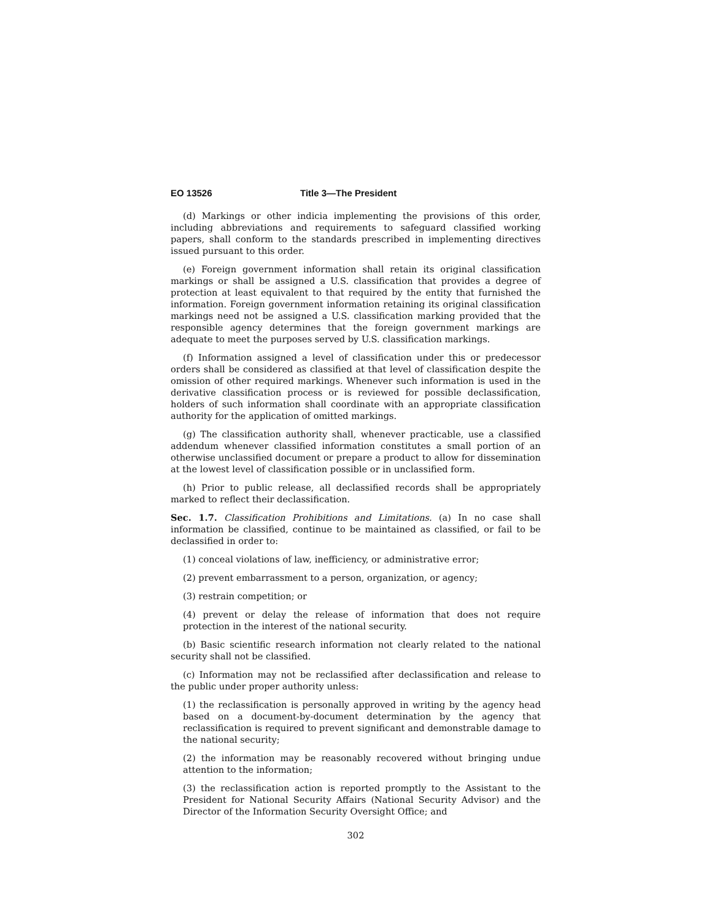EO 13526 Title 3—The President
(d) Markings or other indicia implementing the provisions of this order, including abbreviations and requirements to safeguard classified working papers, shall conform to the standards prescribed in implementing directives issued pursuant to this order.
(e) Foreign government information shall retain its original classification markings or shall be assigned a U.S. classification that provides a degree of protection at least equivalent to that required by the entity that furnished the information. Foreign government information retaining its original classification markings need not be assigned a U.S. classification marking provided that the responsible agency determines that the foreign government markings are adequate to meet the purposes served by U.S. classification markings.
(f) Information assigned a level of classification under this or predecessor orders shall be considered as classified at that level of classification despite the omission of other required markings. Whenever such information is used in the derivative classification process or is reviewed for possible declassification, holders of such information shall coordinate with an appropriate classification authority for the application of omitted markings.
(g) The classification authority shall, whenever practicable, use a classified addendum whenever classified information constitutes a small portion of an otherwise unclassified document or prepare a product to allow for dissemination at the lowest level of classification possible or in unclassified form.
(h) Prior to public release, all declassified records shall be appropriately marked to reflect their declassification.
Sec. 1.7. Classification Prohibitions and Limitations. (a) In no case shall information be classified, continue to be maintained as classified, or fail to be declassified in order to:
(1) conceal violations of law, inefficiency, or administrative error;
(2) prevent embarrassment to a person, organization, or agency;
(3) restrain competition; or
(4) prevent or delay the release of information that does not require protection in the interest of the national security.
(b) Basic scientific research information not clearly related to the national security shall not be classified.
(c) Information may not be reclassified after declassification and release to the public under proper authority unless:
(1) the reclassification is personally approved in writing by the agency head based on a document-by-document determination by the agency that reclassification is required to prevent significant and demonstrable damage to the national security;
(2) the information may be reasonably recovered without bringing undue attention to the information;
(3) the reclassification action is reported promptly to the Assistant to the President for National Security Affairs (National Security Advisor) and the Director of the Information Security Oversight Office; and
302